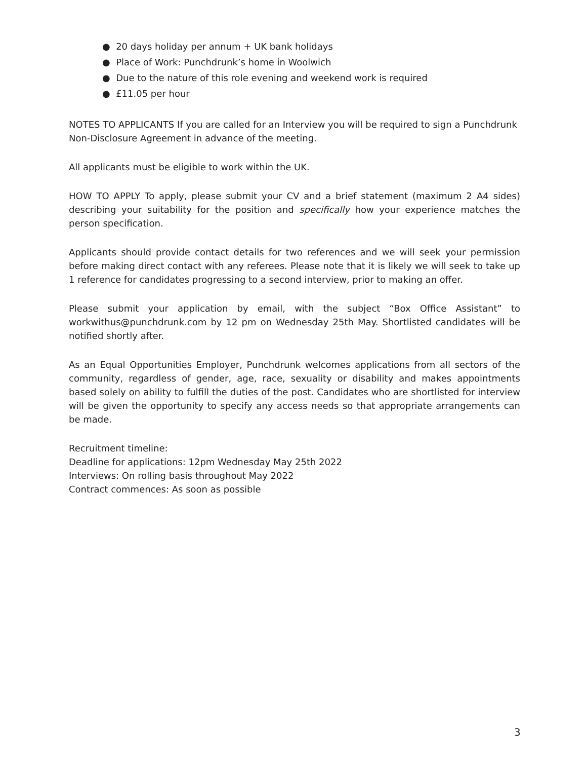● 20 days holiday per annum + UK bank holidays
● Place of Work: Punchdrunk’s home in Woolwich
● Due to the nature of this role evening and weekend work is required
● £11.05 per hour
NOTES TO APPLICANTS If you are called for an Interview you will be required to sign a Punchdrunk Non-Disclosure Agreement in advance of the meeting.
All applicants must be eligible to work within the UK.
HOW TO APPLY To apply, please submit your CV and a brief statement (maximum 2 A4 sides) describing your suitability for the position and specifically how your experience matches the person specification.
Applicants should provide contact details for two references and we will seek your permission before making direct contact with any referees. Please note that it is likely we will seek to take up 1 reference for candidates progressing to a second interview, prior to making an offer.
Please submit your application by email, with the subject “Box Office Assistant” to workwithus@punchdrunk.com by 12 pm on Wednesday 25th May. Shortlisted candidates will be notified shortly after.
As an Equal Opportunities Employer, Punchdrunk welcomes applications from all sectors of the community, regardless of gender, age, race, sexuality or disability and makes appointments based solely on ability to fulfill the duties of the post. Candidates who are shortlisted for interview will be given the opportunity to specify any access needs so that appropriate arrangements can be made.
Recruitment timeline:
Deadline for applications: 12pm Wednesday May 25th 2022
Interviews: On rolling basis throughout May 2022
Contract commences: As soon as possible
3